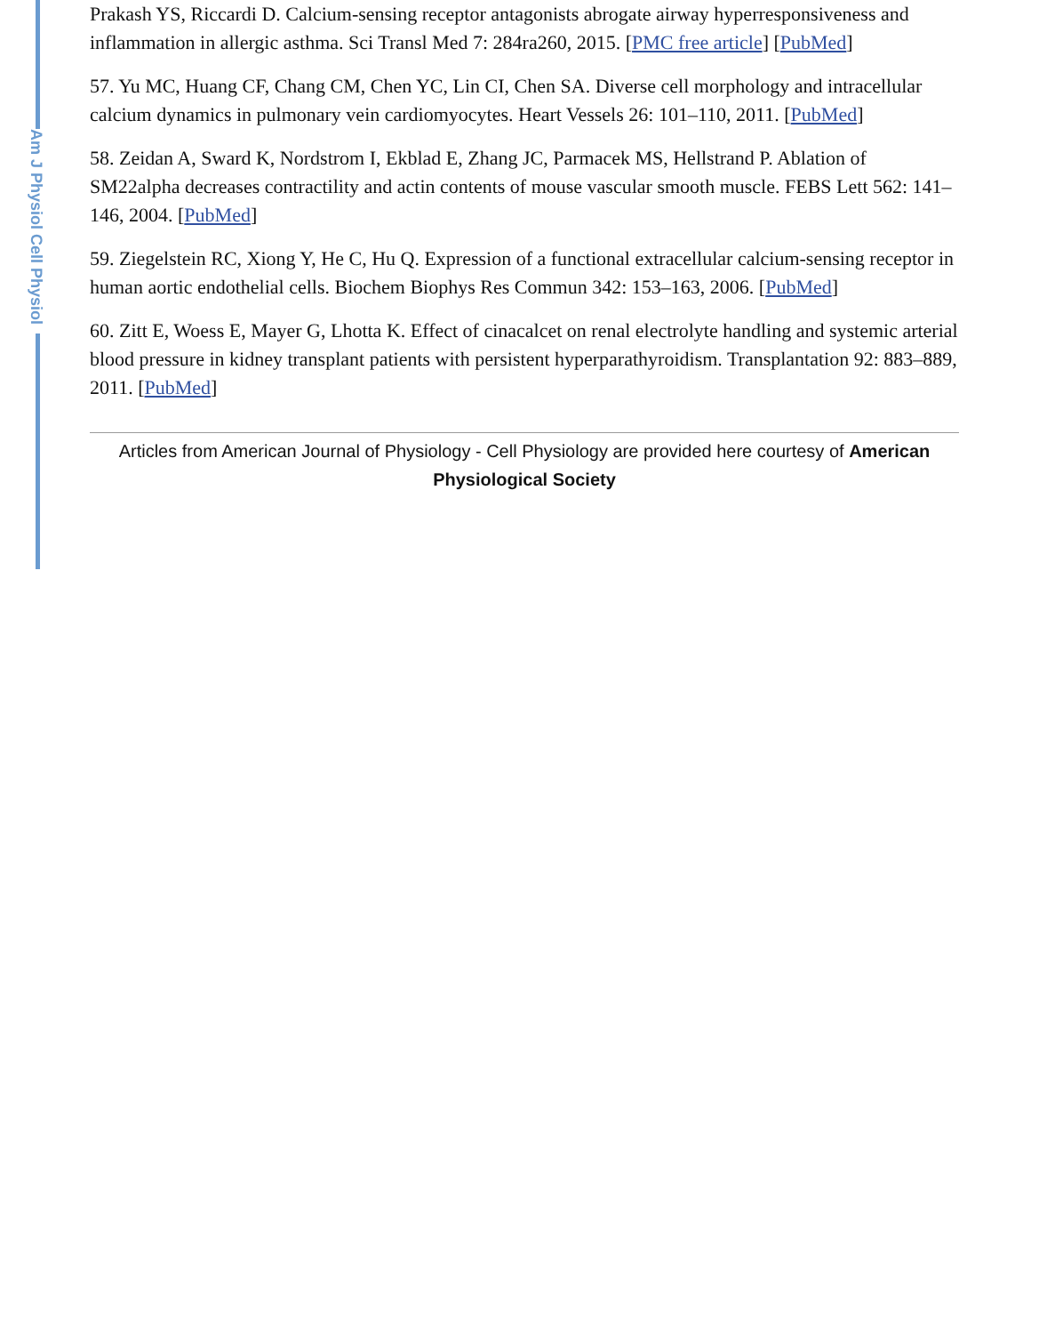Am J Physiol Cell Physiol
Prakash YS, Riccardi D. Calcium-sensing receptor antagonists abrogate airway hyperresponsiveness and inflammation in allergic asthma. Sci Transl Med 7: 284ra260, 2015. [PMC free article] [PubMed]
57. Yu MC, Huang CF, Chang CM, Chen YC, Lin CI, Chen SA. Diverse cell morphology and intracellular calcium dynamics in pulmonary vein cardiomyocytes. Heart Vessels 26: 101–110, 2011. [PubMed]
58. Zeidan A, Sward K, Nordstrom I, Ekblad E, Zhang JC, Parmacek MS, Hellstrand P. Ablation of SM22alpha decreases contractility and actin contents of mouse vascular smooth muscle. FEBS Lett 562: 141–146, 2004. [PubMed]
59. Ziegelstein RC, Xiong Y, He C, Hu Q. Expression of a functional extracellular calcium-sensing receptor in human aortic endothelial cells. Biochem Biophys Res Commun 342: 153–163, 2006. [PubMed]
60. Zitt E, Woess E, Mayer G, Lhotta K. Effect of cinacalcet on renal electrolyte handling and systemic arterial blood pressure in kidney transplant patients with persistent hyperparathyroidism. Transplantation 92: 883–889, 2011. [PubMed]
Articles from American Journal of Physiology - Cell Physiology are provided here courtesy of American Physiological Society